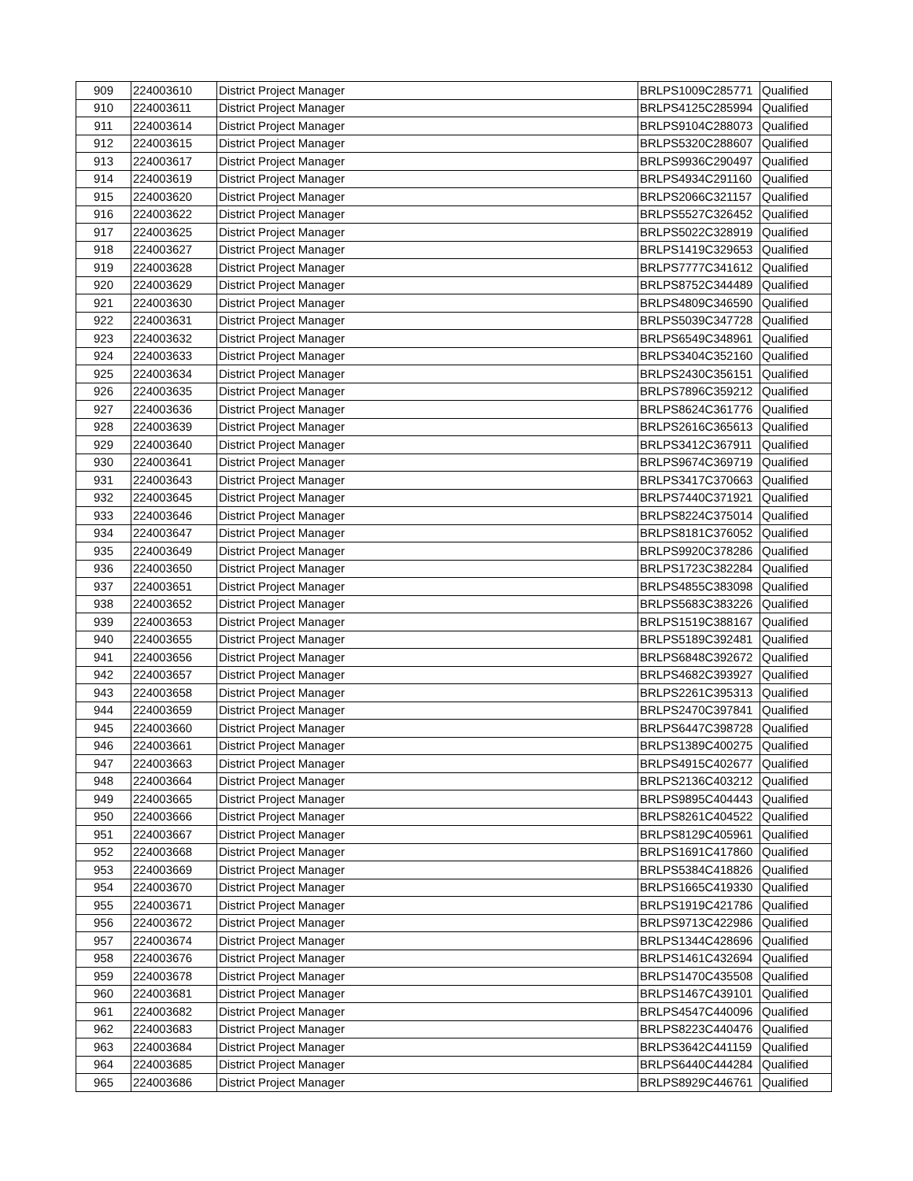| 909 | 224003610 | District Project Manager | BRLPS1009C285771 | Qualified |
| 910 | 224003611 | District Project Manager | BRLPS4125C285994 | Qualified |
| 911 | 224003614 | District Project Manager | BRLPS9104C288073 | Qualified |
| 912 | 224003615 | District Project Manager | BRLPS5320C288607 | Qualified |
| 913 | 224003617 | District Project Manager | BRLPS9936C290497 | Qualified |
| 914 | 224003619 | District Project Manager | BRLPS4934C291160 | Qualified |
| 915 | 224003620 | District Project Manager | BRLPS2066C321157 | Qualified |
| 916 | 224003622 | District Project Manager | BRLPS5527C326452 | Qualified |
| 917 | 224003625 | District Project Manager | BRLPS5022C328919 | Qualified |
| 918 | 224003627 | District Project Manager | BRLPS1419C329653 | Qualified |
| 919 | 224003628 | District Project Manager | BRLPS7777C341612 | Qualified |
| 920 | 224003629 | District Project Manager | BRLPS8752C344489 | Qualified |
| 921 | 224003630 | District Project Manager | BRLPS4809C346590 | Qualified |
| 922 | 224003631 | District Project Manager | BRLPS5039C347728 | Qualified |
| 923 | 224003632 | District Project Manager | BRLPS6549C348961 | Qualified |
| 924 | 224003633 | District Project Manager | BRLPS3404C352160 | Qualified |
| 925 | 224003634 | District Project Manager | BRLPS2430C356151 | Qualified |
| 926 | 224003635 | District Project Manager | BRLPS7896C359212 | Qualified |
| 927 | 224003636 | District Project Manager | BRLPS8624C361776 | Qualified |
| 928 | 224003639 | District Project Manager | BRLPS2616C365613 | Qualified |
| 929 | 224003640 | District Project Manager | BRLPS3412C367911 | Qualified |
| 930 | 224003641 | District Project Manager | BRLPS9674C369719 | Qualified |
| 931 | 224003643 | District Project Manager | BRLPS3417C370663 | Qualified |
| 932 | 224003645 | District Project Manager | BRLPS7440C371921 | Qualified |
| 933 | 224003646 | District Project Manager | BRLPS8224C375014 | Qualified |
| 934 | 224003647 | District Project Manager | BRLPS8181C376052 | Qualified |
| 935 | 224003649 | District Project Manager | BRLPS9920C378286 | Qualified |
| 936 | 224003650 | District Project Manager | BRLPS1723C382284 | Qualified |
| 937 | 224003651 | District Project Manager | BRLPS4855C383098 | Qualified |
| 938 | 224003652 | District Project Manager | BRLPS5683C383226 | Qualified |
| 939 | 224003653 | District Project Manager | BRLPS1519C388167 | Qualified |
| 940 | 224003655 | District Project Manager | BRLPS5189C392481 | Qualified |
| 941 | 224003656 | District Project Manager | BRLPS6848C392672 | Qualified |
| 942 | 224003657 | District Project Manager | BRLPS4682C393927 | Qualified |
| 943 | 224003658 | District Project Manager | BRLPS2261C395313 | Qualified |
| 944 | 224003659 | District Project Manager | BRLPS2470C397841 | Qualified |
| 945 | 224003660 | District Project Manager | BRLPS6447C398728 | Qualified |
| 946 | 224003661 | District Project Manager | BRLPS1389C400275 | Qualified |
| 947 | 224003663 | District Project Manager | BRLPS4915C402677 | Qualified |
| 948 | 224003664 | District Project Manager | BRLPS2136C403212 | Qualified |
| 949 | 224003665 | District Project Manager | BRLPS9895C404443 | Qualified |
| 950 | 224003666 | District Project Manager | BRLPS8261C404522 | Qualified |
| 951 | 224003667 | District Project Manager | BRLPS8129C405961 | Qualified |
| 952 | 224003668 | District Project Manager | BRLPS1691C417860 | Qualified |
| 953 | 224003669 | District Project Manager | BRLPS5384C418826 | Qualified |
| 954 | 224003670 | District Project Manager | BRLPS1665C419330 | Qualified |
| 955 | 224003671 | District Project Manager | BRLPS1919C421786 | Qualified |
| 956 | 224003672 | District Project Manager | BRLPS9713C422986 | Qualified |
| 957 | 224003674 | District Project Manager | BRLPS1344C428696 | Qualified |
| 958 | 224003676 | District Project Manager | BRLPS1461C432694 | Qualified |
| 959 | 224003678 | District Project Manager | BRLPS1470C435508 | Qualified |
| 960 | 224003681 | District Project Manager | BRLPS1467C439101 | Qualified |
| 961 | 224003682 | District Project Manager | BRLPS4547C440096 | Qualified |
| 962 | 224003683 | District Project Manager | BRLPS8223C440476 | Qualified |
| 963 | 224003684 | District Project Manager | BRLPS3642C441159 | Qualified |
| 964 | 224003685 | District Project Manager | BRLPS6440C444284 | Qualified |
| 965 | 224003686 | District Project Manager | BRLPS8929C446761 | Qualified |